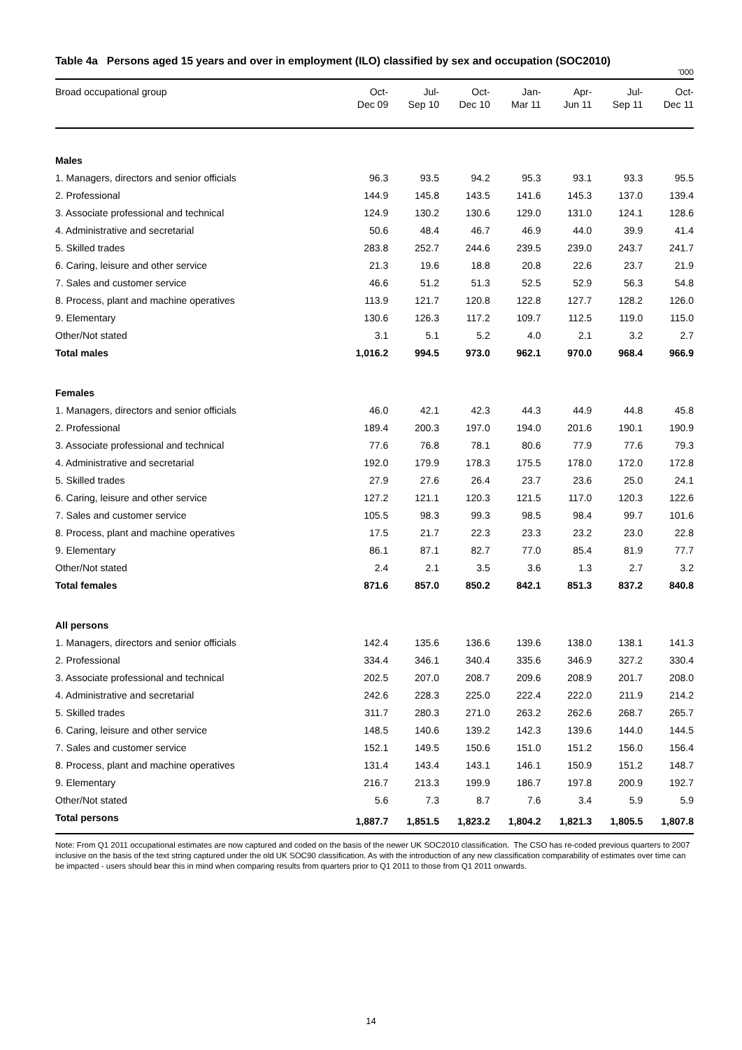Table 4a Persons aged 15 years and over in employment (ILO) classified by sex and occupation (SOC2010)
'000
| Broad occupational group | Oct- Dec 09 | Jul- Sep 10 | Oct- Dec 10 | Jan- Mar 11 | Apr- Jun 11 | Jul- Sep 11 | Oct- Dec 11 |
| --- | --- | --- | --- | --- | --- | --- | --- |
| Males | | | | | | | |
| 1. Managers, directors and senior officials | 96.3 | 93.5 | 94.2 | 95.3 | 93.1 | 93.3 | 95.5 |
| 2. Professional | 144.9 | 145.8 | 143.5 | 141.6 | 145.3 | 137.0 | 139.4 |
| 3. Associate professional and technical | 124.9 | 130.2 | 130.6 | 129.0 | 131.0 | 124.1 | 128.6 |
| 4. Administrative and secretarial | 50.6 | 48.4 | 46.7 | 46.9 | 44.0 | 39.9 | 41.4 |
| 5. Skilled trades | 283.8 | 252.7 | 244.6 | 239.5 | 239.0 | 243.7 | 241.7 |
| 6. Caring, leisure and other service | 21.3 | 19.6 | 18.8 | 20.8 | 22.6 | 23.7 | 21.9 |
| 7. Sales and customer service | 46.6 | 51.2 | 51.3 | 52.5 | 52.9 | 56.3 | 54.8 |
| 8. Process, plant and machine operatives | 113.9 | 121.7 | 120.8 | 122.8 | 127.7 | 128.2 | 126.0 |
| 9. Elementary | 130.6 | 126.3 | 117.2 | 109.7 | 112.5 | 119.0 | 115.0 |
| Other/Not stated | 3.1 | 5.1 | 5.2 | 4.0 | 2.1 | 3.2 | 2.7 |
| Total males | 1,016.2 | 994.5 | 973.0 | 962.1 | 970.0 | 968.4 | 966.9 |
| Females | | | | | | | |
| 1. Managers, directors and senior officials | 46.0 | 42.1 | 42.3 | 44.3 | 44.9 | 44.8 | 45.8 |
| 2. Professional | 189.4 | 200.3 | 197.0 | 194.0 | 201.6 | 190.1 | 190.9 |
| 3. Associate professional and technical | 77.6 | 76.8 | 78.1 | 80.6 | 77.9 | 77.6 | 79.3 |
| 4. Administrative and secretarial | 192.0 | 179.9 | 178.3 | 175.5 | 178.0 | 172.0 | 172.8 |
| 5. Skilled trades | 27.9 | 27.6 | 26.4 | 23.7 | 23.6 | 25.0 | 24.1 |
| 6. Caring, leisure and other service | 127.2 | 121.1 | 120.3 | 121.5 | 117.0 | 120.3 | 122.6 |
| 7. Sales and customer service | 105.5 | 98.3 | 99.3 | 98.5 | 98.4 | 99.7 | 101.6 |
| 8. Process, plant and machine operatives | 17.5 | 21.7 | 22.3 | 23.3 | 23.2 | 23.0 | 22.8 |
| 9. Elementary | 86.1 | 87.1 | 82.7 | 77.0 | 85.4 | 81.9 | 77.7 |
| Other/Not stated | 2.4 | 2.1 | 3.5 | 3.6 | 1.3 | 2.7 | 3.2 |
| Total females | 871.6 | 857.0 | 850.2 | 842.1 | 851.3 | 837.2 | 840.8 |
| All persons | | | | | | | |
| 1. Managers, directors and senior officials | 142.4 | 135.6 | 136.6 | 139.6 | 138.0 | 138.1 | 141.3 |
| 2. Professional | 334.4 | 346.1 | 340.4 | 335.6 | 346.9 | 327.2 | 330.4 |
| 3. Associate professional and technical | 202.5 | 207.0 | 208.7 | 209.6 | 208.9 | 201.7 | 208.0 |
| 4. Administrative and secretarial | 242.6 | 228.3 | 225.0 | 222.4 | 222.0 | 211.9 | 214.2 |
| 5. Skilled trades | 311.7 | 280.3 | 271.0 | 263.2 | 262.6 | 268.7 | 265.7 |
| 6. Caring, leisure and other service | 148.5 | 140.6 | 139.2 | 142.3 | 139.6 | 144.0 | 144.5 |
| 7. Sales and customer service | 152.1 | 149.5 | 150.6 | 151.0 | 151.2 | 156.0 | 156.4 |
| 8. Process, plant and machine operatives | 131.4 | 143.4 | 143.1 | 146.1 | 150.9 | 151.2 | 148.7 |
| 9. Elementary | 216.7 | 213.3 | 199.9 | 186.7 | 197.8 | 200.9 | 192.7 |
| Other/Not stated | 5.6 | 7.3 | 8.7 | 7.6 | 3.4 | 5.9 | 5.9 |
| Total persons | 1,887.7 | 1,851.5 | 1,823.2 | 1,804.2 | 1,821.3 | 1,805.5 | 1,807.8 |
Note: From Q1 2011 occupational estimates are now captured and coded on the basis of the newer UK SOC2010 classification. The CSO has re-coded previous quarters to 2007 inclusive on the basis of the text string captured under the old UK SOC90 classification. As with the introduction of any new classification comparability of estimates over time can be impacted - users should bear this in mind when comparing results from quarters prior to Q1 2011 to those from Q1 2011 onwards.
14